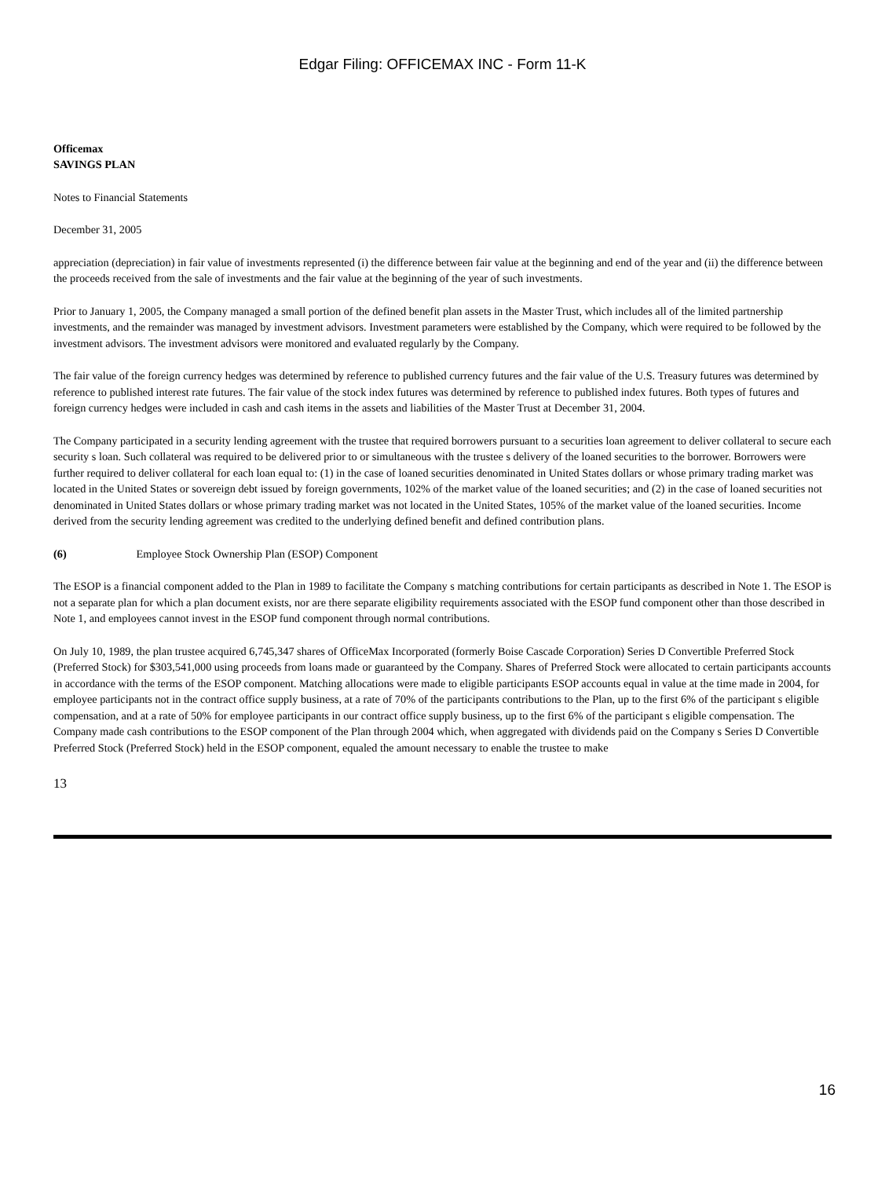Edgar Filing: OFFICEMAX INC - Form 11-K
Officemax
SAVINGS PLAN
Notes to Financial Statements
December 31, 2005
appreciation (depreciation) in fair value of investments represented (i) the difference between fair value at the beginning and end of the year and (ii) the difference between the proceeds received from the sale of investments and the fair value at the beginning of the year of such investments.
Prior to January 1, 2005, the Company managed a small portion of the defined benefit plan assets in the Master Trust, which includes all of the limited partnership investments, and the remainder was managed by investment advisors. Investment parameters were established by the Company, which were required to be followed by the investment advisors. The investment advisors were monitored and evaluated regularly by the Company.
The fair value of the foreign currency hedges was determined by reference to published currency futures and the fair value of the U.S. Treasury futures was determined by reference to published interest rate futures. The fair value of the stock index futures was determined by reference to published index futures. Both types of futures and foreign currency hedges were included in cash and cash items in the assets and liabilities of the Master Trust at December 31, 2004.
The Company participated in a security lending agreement with the trustee that required borrowers pursuant to a securities loan agreement to deliver collateral to secure each security s loan. Such collateral was required to be delivered prior to or simultaneous with the trustee s delivery of the loaned securities to the borrower. Borrowers were further required to deliver collateral for each loan equal to: (1) in the case of loaned securities denominated in United States dollars or whose primary trading market was located in the United States or sovereign debt issued by foreign governments, 102% of the market value of the loaned securities; and (2) in the case of loaned securities not denominated in United States dollars or whose primary trading market was not located in the United States, 105% of the market value of the loaned securities. Income derived from the security lending agreement was credited to the underlying defined benefit and defined contribution plans.
(6) Employee Stock Ownership Plan (ESOP) Component
The ESOP is a financial component added to the Plan in 1989 to facilitate the Company s matching contributions for certain participants as described in Note 1. The ESOP is not a separate plan for which a plan document exists, nor are there separate eligibility requirements associated with the ESOP fund component other than those described in Note 1, and employees cannot invest in the ESOP fund component through normal contributions.
On July 10, 1989, the plan trustee acquired 6,745,347 shares of OfficeMax Incorporated (formerly Boise Cascade Corporation) Series D Convertible Preferred Stock (Preferred Stock) for $303,541,000 using proceeds from loans made or guaranteed by the Company. Shares of Preferred Stock were allocated to certain participants accounts in accordance with the terms of the ESOP component. Matching allocations were made to eligible participants ESOP accounts equal in value at the time made in 2004, for employee participants not in the contract office supply business, at a rate of 70% of the participants contributions to the Plan, up to the first 6% of the participant s eligible compensation, and at a rate of 50% for employee participants in our contract office supply business, up to the first 6% of the participant s eligible compensation. The Company made cash contributions to the ESOP component of the Plan through 2004 which, when aggregated with dividends paid on the Company s Series D Convertible Preferred Stock (Preferred Stock) held in the ESOP component, equaled the amount necessary to enable the trustee to make
13
16